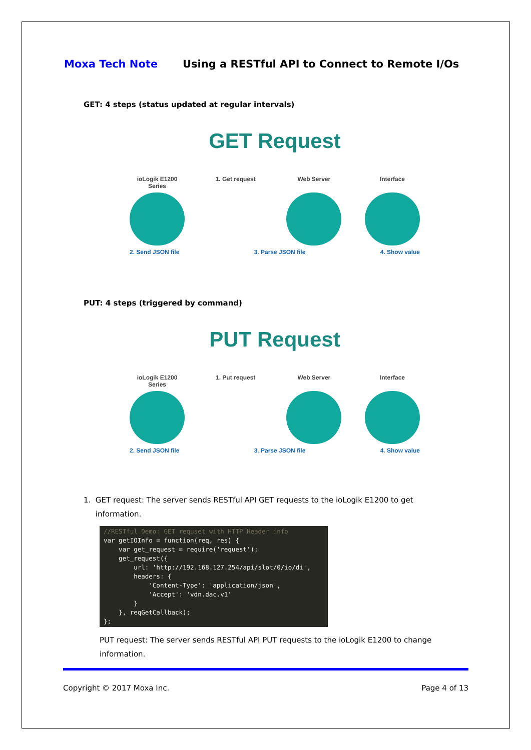Moxa Tech Note Using a RESTful API to Connect to Remote I/Os
GET: 4 steps (status updated at regular intervals)
GET Request
ioLogik E1200 Series
1. Get request Web Server Interface
2. Send JSON file 3. Parse JSON file 4. Show value
PUT: 4 steps (triggered by command)
PUT Request
ioLogik E1200 Series
1. Put request Web Server Interface
2. Send JSON file 3. Parse JSON file 4. Show value
1. GET request: The server sends RESTful API GET requests to the ioLogik E1200 to get
information.
//RESTful Demo: GET requset with HTTP Header info var getIOInfo = function(req, res) { var get_request = require('request'); get_request({ url: 'http://192.168.127.254/api/slot/0/io/di', headers: { 'Content-Type': 'application/json', 'Accept': 'vdn.dac.v1' } }, reqGetCallback); };
PUT request: The server sends RESTful API PUT requests to the ioLogik E1200 to change
information.
Copyright © 2017 Moxa Inc. Page 4 of 13